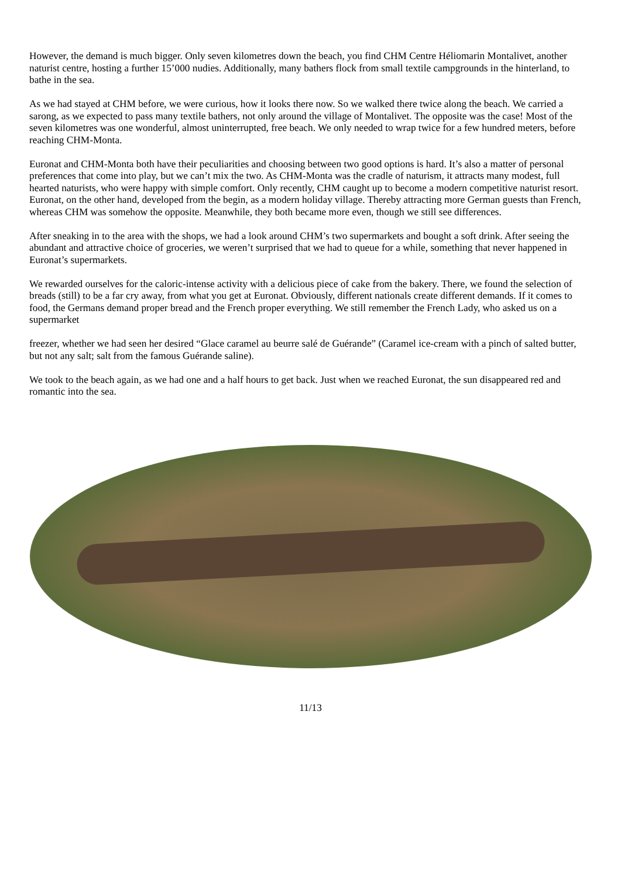However, the demand is much bigger. Only seven kilometres down the beach, you find CHM Centre Héliomarin Montalivet, another naturist centre, hosting a further 15’000 nudies. Additionally, many bathers flock from small textile campgrounds in the hinterland, to bathe in the sea.
As we had stayed at CHM before, we were curious, how it looks there now. So we walked there twice along the beach. We carried a sarong, as we expected to pass many textile bathers, not only around the village of Montalivet. The opposite was the case! Most of the seven kilometres was one wonderful, almost uninterrupted, free beach. We only needed to wrap twice for a few hundred meters, before reaching CHM-Monta.
Euronat and CHM-Monta both have their peculiarities and choosing between two good options is hard. It’s also a matter of personal preferences that come into play, but we can’t mix the two. As CHM-Monta was the cradle of naturism, it attracts many modest, full hearted naturists, who were happy with simple comfort. Only recently, CHM caught up to become a modern competitive naturist resort. Euronat, on the other hand, developed from the begin, as a modern holiday village. Thereby attracting more German guests than French, whereas CHM was somehow the opposite. Meanwhile, they both became more even, though we still see differences.
After sneaking in to the area with the shops, we had a look around CHM’s two supermarkets and bought a soft drink. After seeing the abundant and attractive choice of groceries, we weren’t surprised that we had to queue for a while, something that never happened in Euronat’s supermarkets.
We rewarded ourselves for the caloric-intense activity with a delicious piece of cake from the bakery. There, we found the selection of breads (still) to be a far cry away, from what you get at Euronat. Obviously, different nationals create different demands. If it comes to food, the Germans demand proper bread and the French proper everything. We still remember the French Lady, who asked us on a supermarket
freezer, whether we had seen her desired “Glace caramel au beurre salé de Guérande” (Caramel ice-cream with a pinch of salted butter, but not any salt; salt from the famous Guérande saline).
We took to the beach again, as we had one and a half hours to get back. Just when we reached Euronat, the sun disappeared red and romantic into the sea.
11/13